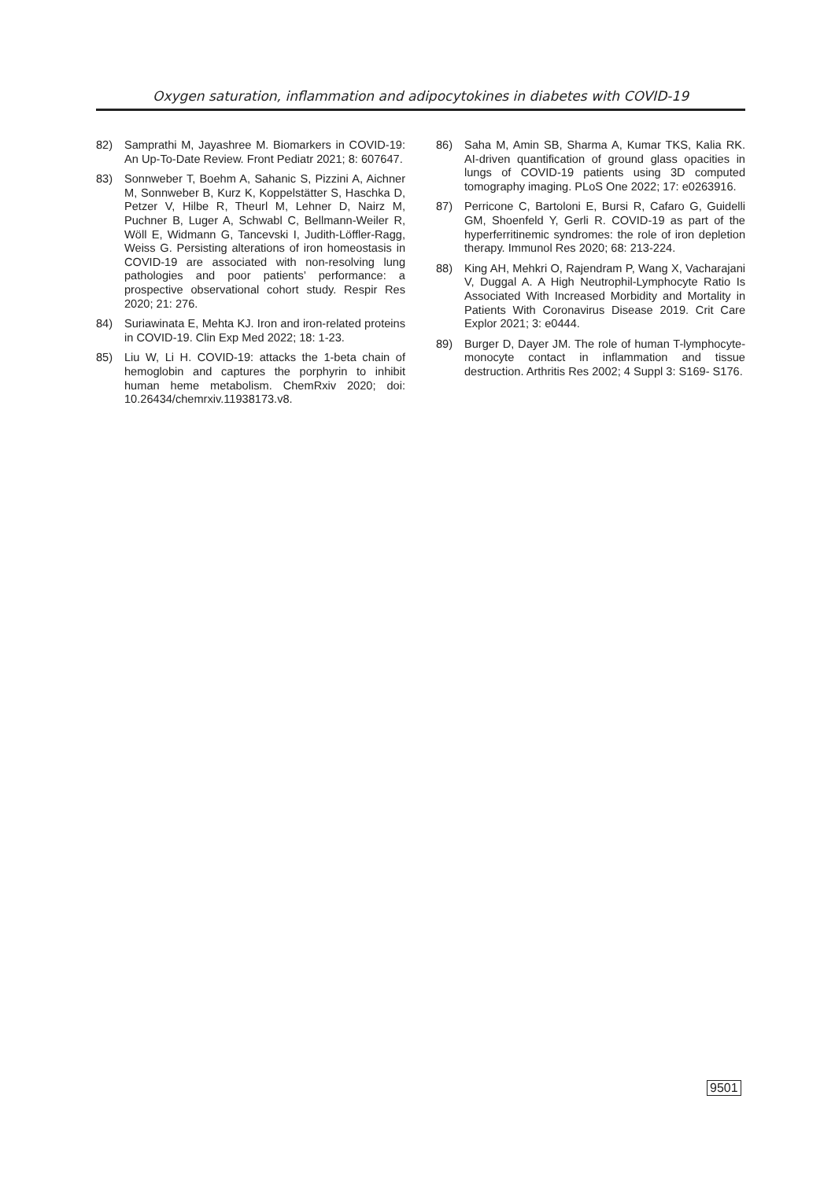Oxygen saturation, inflammation and adipocytokines in diabetes with COVID-19
82) Samprathi M, Jayashree M. Biomarkers in COVID-19: An Up-To-Date Review. Front Pediatr 2021; 8: 607647.
83) Sonnweber T, Boehm A, Sahanic S, Pizzini A, Aichner M, Sonnweber B, Kurz K, Koppelstätter S, Haschka D, Petzer V, Hilbe R, Theurl M, Lehner D, Nairz M, Puchner B, Luger A, Schwabl C, Bellmann-Weiler R, Wöll E, Widmann G, Tancevski I, Judith-Löffler-Ragg, Weiss G. Persisting alterations of iron homeostasis in COVID-19 are associated with non-resolving lung pathologies and poor patients’ performance: a prospective observational cohort study. Respir Res 2020; 21: 276.
84) Suriawinata E, Mehta KJ. Iron and iron-related proteins in COVID-19. Clin Exp Med 2022; 18: 1-23.
85) Liu W, Li H. COVID-19: attacks the 1-beta chain of hemoglobin and captures the porphyrin to inhibit human heme metabolism. ChemRxiv 2020; doi: 10.26434/chemrxiv.11938173.v8.
86) Saha M, Amin SB, Sharma A, Kumar TKS, Kalia RK. AI-driven quantification of ground glass opacities in lungs of COVID-19 patients using 3D computed tomography imaging. PLoS One 2022; 17: e0263916.
87) Perricone C, Bartoloni E, Bursi R, Cafaro G, Guidelli GM, Shoenfeld Y, Gerli R. COVID-19 as part of the hyperferritinemic syndromes: the role of iron depletion therapy. Immunol Res 2020; 68: 213-224.
88) King AH, Mehkri O, Rajendram P, Wang X, Vacharajani V, Duggal A. A High Neutrophil-Lymphocyte Ratio Is Associated With Increased Morbidity and Mortality in Patients With Coronavirus Disease 2019. Crit Care Explor 2021; 3: e0444.
89) Burger D, Dayer JM. The role of human T-lymphocyte-monocyte contact in inflammation and tissue destruction. Arthritis Res 2002; 4 Suppl 3: S169- S176.
9501